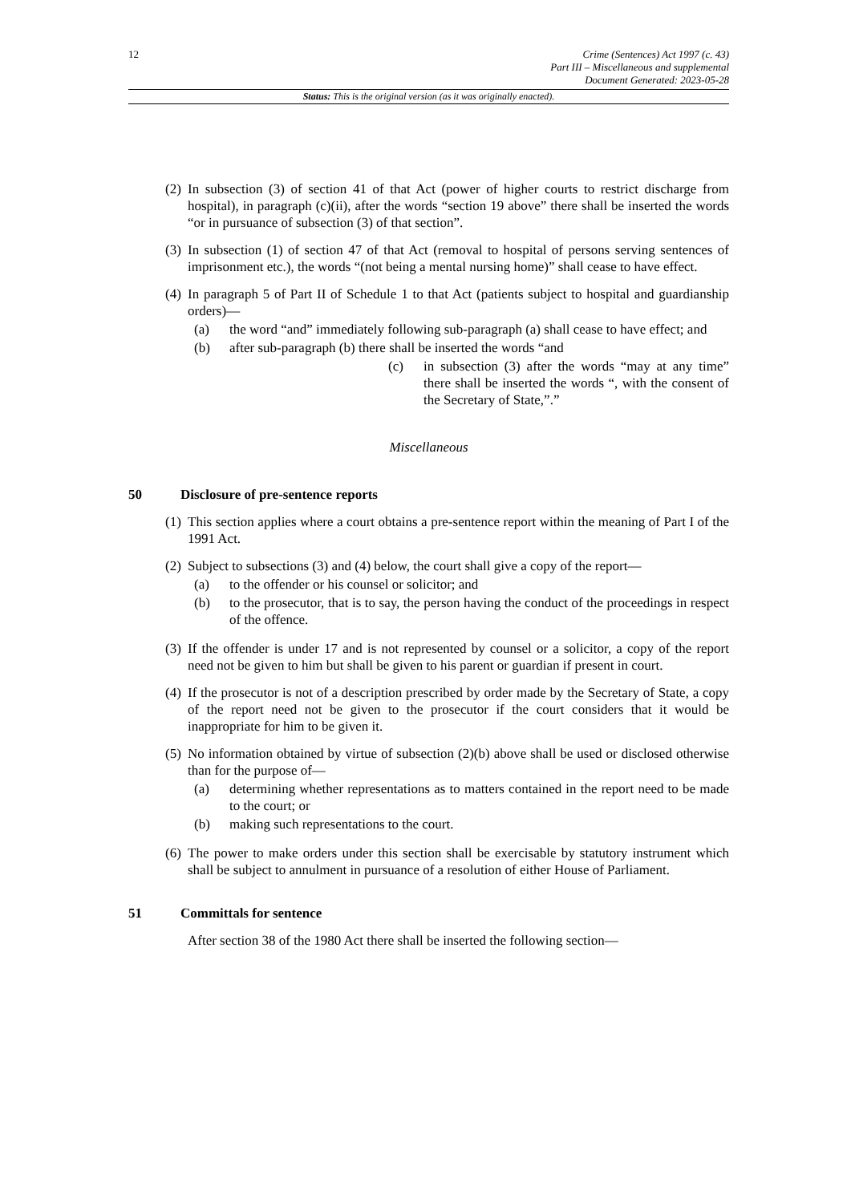12 Crime (Sentences) Act 1997 (c. 43)
Part III – Miscellaneous and supplemental
Document Generated: 2023-05-28
Status: This is the original version (as it was originally enacted).
(2)
In subsection (3) of section 41 of that Act (power of higher courts to restrict discharge from hospital), in paragraph (c)(ii), after the words “section 19 above” there shall be inserted the words “or in pursuance of subsection (3) of that section”.
(3)
In subsection (1) of section 47 of that Act (removal to hospital of persons serving sentences of imprisonment etc.), the words “(not being a mental nursing home)” shall cease to have effect.
(4)
In paragraph 5 of Part II of Schedule 1 to that Act (patients subject to hospital and guardianship orders)—
(a) the word “and” immediately following sub-paragraph (a) shall cease to have effect; and
(b) after sub-paragraph (b) there shall be inserted the words “and
(c) in subsection (3) after the words “may at any time” there shall be inserted the words “, with the consent of the Secretary of State,”.”
Miscellaneous
50 Disclosure of pre-sentence reports
(1)
This section applies where a court obtains a pre-sentence report within the meaning of Part I of the 1991 Act.
(2)
Subject to subsections (3) and (4) below, the court shall give a copy of the report—
(a) to the offender or his counsel or solicitor; and
(b) to the prosecutor, that is to say, the person having the conduct of the proceedings in respect of the offence.
(3)
If the offender is under 17 and is not represented by counsel or a solicitor, a copy of the report need not be given to him but shall be given to his parent or guardian if present in court.
(4)
If the prosecutor is not of a description prescribed by order made by the Secretary of State, a copy of the report need not be given to the prosecutor if the court considers that it would be inappropriate for him to be given it.
(5)
No information obtained by virtue of subsection (2)(b) above shall be used or disclosed otherwise than for the purpose of—
(a) determining whether representations as to matters contained in the report need to be made to the court; or
(b) making such representations to the court.
(6)
The power to make orders under this section shall be exercisable by statutory instrument which shall be subject to annulment in pursuance of a resolution of either House of Parliament.
51 Committals for sentence
After section 38 of the 1980 Act there shall be inserted the following section—